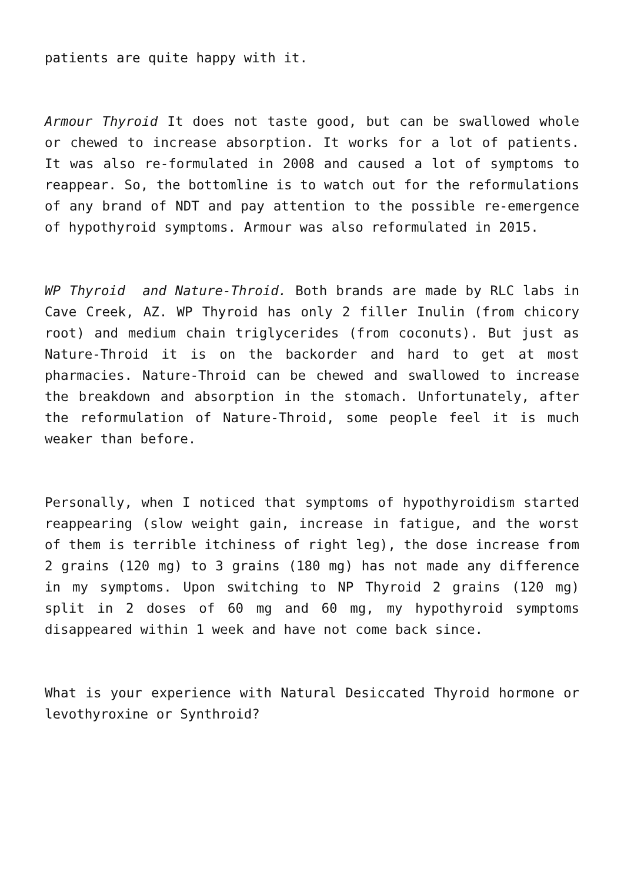patients are quite happy with it.
Armour Thyroid It does not taste good, but can be swallowed whole or chewed to increase absorption. It works for a lot of patients. It was also re-formulated in 2008 and caused a lot of symptoms to reappear. So, the bottomline is to watch out for the reformulations of any brand of NDT and pay attention to the possible re-emergence of hypothyroid symptoms. Armour was also reformulated in 2015.
WP Thyroid and Nature-Throid. Both brands are made by RLC labs in Cave Creek, AZ. WP Thyroid has only 2 filler Inulin (from chicory root) and medium chain triglycerides (from coconuts). But just as Nature-Throid it is on the backorder and hard to get at most pharmacies. Nature-Throid can be chewed and swallowed to increase the breakdown and absorption in the stomach. Unfortunately, after the reformulation of Nature-Throid, some people feel it is much weaker than before.
Personally, when I noticed that symptoms of hypothyroidism started reappearing (slow weight gain, increase in fatigue, and the worst of them is terrible itchiness of right leg), the dose increase from 2 grains (120 mg) to 3 grains (180 mg) has not made any difference in my symptoms. Upon switching to NP Thyroid 2 grains (120 mg) split in 2 doses of 60 mg and 60 mg, my hypothyroid symptoms disappeared within 1 week and have not come back since.
What is your experience with Natural Desiccated Thyroid hormone or levothyroxine or Synthroid?